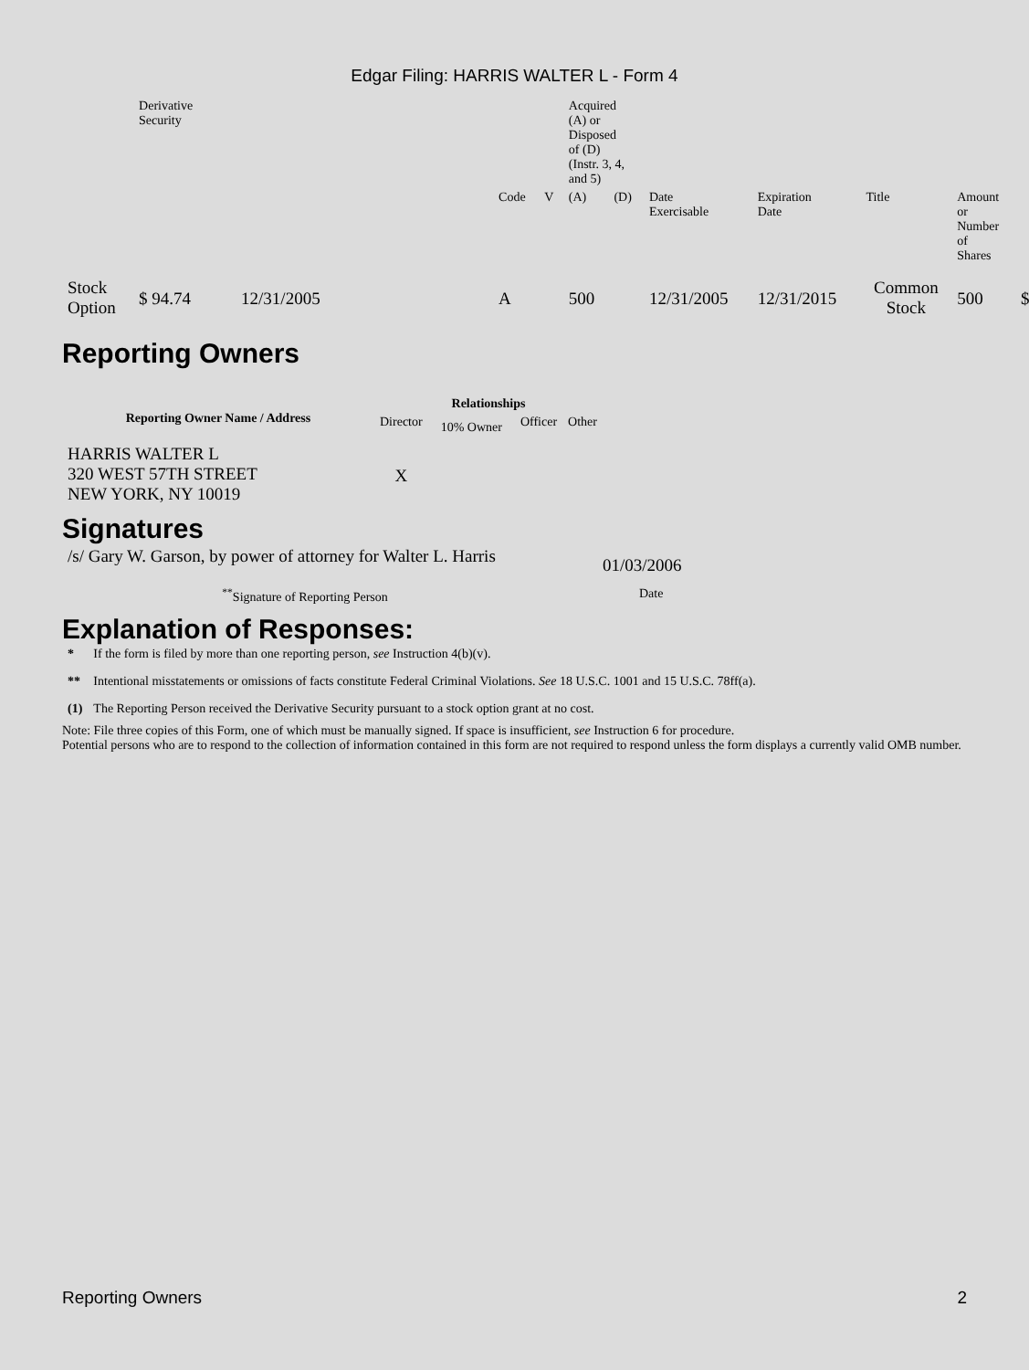Edgar Filing: HARRIS WALTER L - Form 4
| | Derivative Security | | | | Acquired (A) or Disposed of (D) (Instr. 3, 4, and 5) | | | | | | |
| | | | Code | V | (A) | (D) | Date Exercisable | Expiration Date | Title | Amount or Number of Shares | |
| Stock Option | $ 94.74 | 12/31/2005 | A | | 500 | | 12/31/2005 | 12/31/2015 | Common Stock | 500 | $ |
Reporting Owners
| Reporting Owner Name / Address | Relationships | | | |
| --- | --- | --- | --- | --- |
| | Director | 10% Owner | Officer | Other |
| HARRIS WALTER L 320 WEST 57TH STREET NEW YORK, NY 10019 | X | | | |
Signatures
| /s/ Gary W. Garson, by power of attorney for Walter L. Harris | 01/03/2006 |
| <sup>**</sup> Signature of Reporting Person | Date |
Explanation of Responses:
| * | If the form is filed by more than one reporting person, see Instruction 4(b)(v). |
| ** | Intentional misstatements or omissions of facts constitute Federal Criminal Violations. See 18 U.S.C. 1001 and 15 U.S.C. 78ff(a). |
| (1) | The Reporting Person received the Derivative Security pursuant to a stock option grant at no cost. |
Note: File three copies of this Form, one of which must be manually signed. If space is insufficient, see Instruction 6 for procedure.
Potential persons who are to respond to the collection of information contained in this form are not required to respond unless the form displays a currently valid OMB number.
Reporting Owners 2